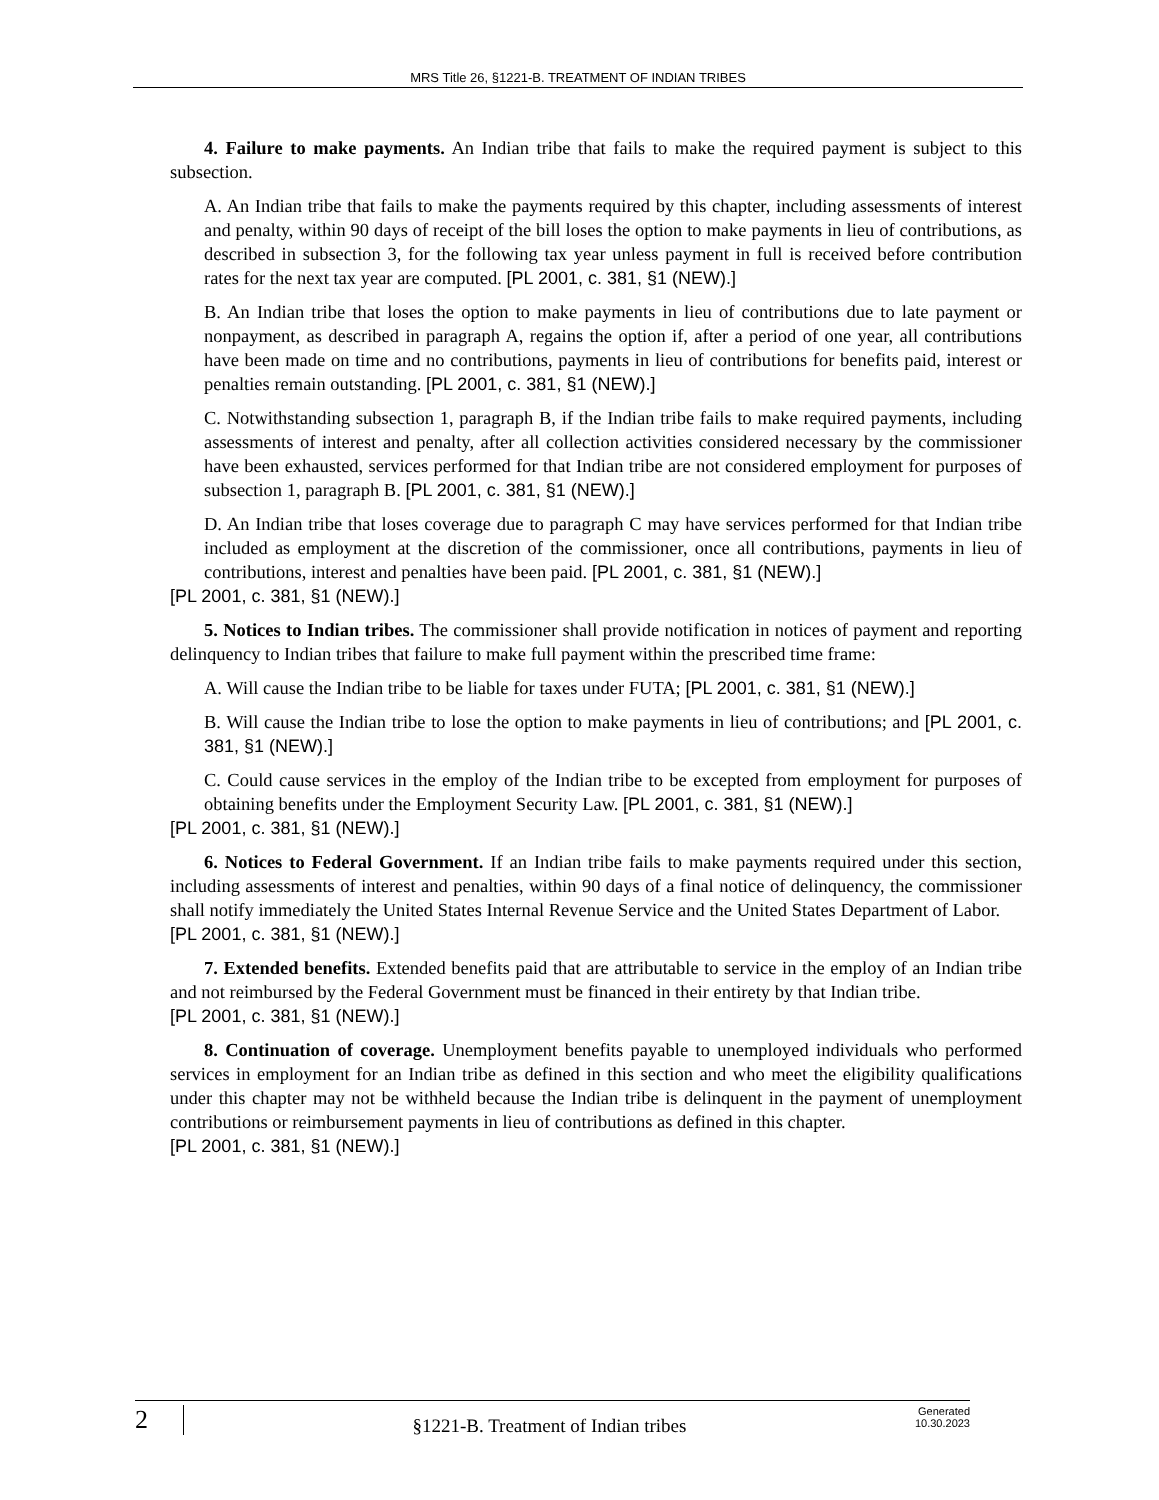MRS Title 26, §1221-B. TREATMENT OF INDIAN TRIBES
4. Failure to make payments. An Indian tribe that fails to make the required payment is subject to this subsection.
A. An Indian tribe that fails to make the payments required by this chapter, including assessments of interest and penalty, within 90 days of receipt of the bill loses the option to make payments in lieu of contributions, as described in subsection 3, for the following tax year unless payment in full is received before contribution rates for the next tax year are computed. [PL 2001, c. 381, §1 (NEW).]
B. An Indian tribe that loses the option to make payments in lieu of contributions due to late payment or nonpayment, as described in paragraph A, regains the option if, after a period of one year, all contributions have been made on time and no contributions, payments in lieu of contributions for benefits paid, interest or penalties remain outstanding. [PL 2001, c. 381, §1 (NEW).]
C. Notwithstanding subsection 1, paragraph B, if the Indian tribe fails to make required payments, including assessments of interest and penalty, after all collection activities considered necessary by the commissioner have been exhausted, services performed for that Indian tribe are not considered employment for purposes of subsection 1, paragraph B. [PL 2001, c. 381, §1 (NEW).]
D. An Indian tribe that loses coverage due to paragraph C may have services performed for that Indian tribe included as employment at the discretion of the commissioner, once all contributions, payments in lieu of contributions, interest and penalties have been paid. [PL 2001, c. 381, §1 (NEW).]
[PL 2001, c. 381, §1 (NEW).]
5. Notices to Indian tribes. The commissioner shall provide notification in notices of payment and reporting delinquency to Indian tribes that failure to make full payment within the prescribed time frame:
A. Will cause the Indian tribe to be liable for taxes under FUTA; [PL 2001, c. 381, §1 (NEW).]
B. Will cause the Indian tribe to lose the option to make payments in lieu of contributions; and [PL 2001, c. 381, §1 (NEW).]
C. Could cause services in the employ of the Indian tribe to be excepted from employment for purposes of obtaining benefits under the Employment Security Law. [PL 2001, c. 381, §1 (NEW).]
[PL 2001, c. 381, §1 (NEW).]
6. Notices to Federal Government. If an Indian tribe fails to make payments required under this section, including assessments of interest and penalties, within 90 days of a final notice of delinquency, the commissioner shall notify immediately the United States Internal Revenue Service and the United States Department of Labor.
[PL 2001, c. 381, §1 (NEW).]
7. Extended benefits. Extended benefits paid that are attributable to service in the employ of an Indian tribe and not reimbursed by the Federal Government must be financed in their entirety by that Indian tribe.
[PL 2001, c. 381, §1 (NEW).]
8. Continuation of coverage. Unemployment benefits payable to unemployed individuals who performed services in employment for an Indian tribe as defined in this section and who meet the eligibility qualifications under this chapter may not be withheld because the Indian tribe is delinquent in the payment of unemployment contributions or reimbursement payments in lieu of contributions as defined in this chapter.
[PL 2001, c. 381, §1 (NEW).]
2
§1221-B. Treatment of Indian tribes
Generated
10.30.2023